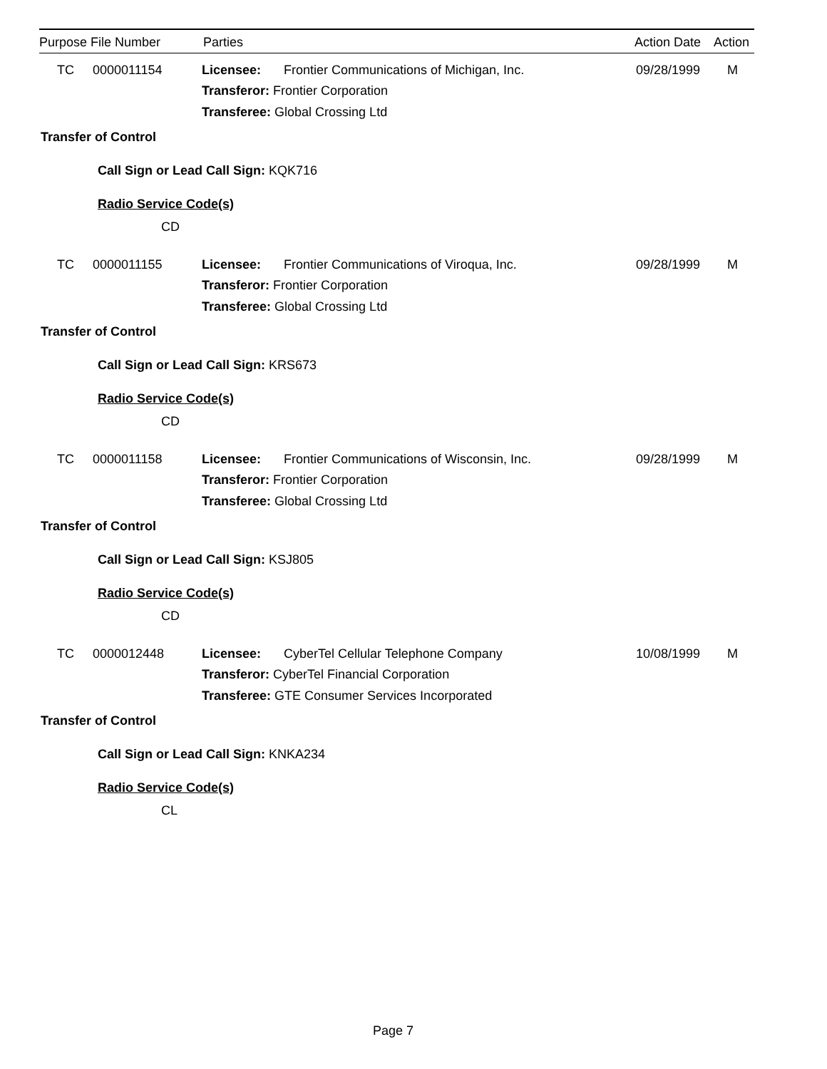Purpose File Number Parties Action Date Action
TC 0000011154 Licensee: Frontier Communications of Michigan, Inc. 09/28/1999 M
Transferor: Frontier Corporation
Transferee: Global Crossing Ltd
Transfer of Control
Call Sign or Lead Call Sign: KQK716
Radio Service Code(s)
CD
TC 0000011155 Licensee: Frontier Communications of Viroqua, Inc. 09/28/1999 M
Transferor: Frontier Corporation
Transferee: Global Crossing Ltd
Transfer of Control
Call Sign or Lead Call Sign: KRS673
Radio Service Code(s)
CD
TC 0000011158 Licensee: Frontier Communications of Wisconsin, Inc. 09/28/1999 M
Transferor: Frontier Corporation
Transferee: Global Crossing Ltd
Transfer of Control
Call Sign or Lead Call Sign: KSJ805
Radio Service Code(s)
CD
TC 0000012448 Licensee: CyberTel Cellular Telephone Company 10/08/1999 M
Transferor: CyberTel Financial Corporation
Transferee: GTE Consumer Services Incorporated
Transfer of Control
Call Sign or Lead Call Sign: KNKA234
Radio Service Code(s)
CL
Page 7